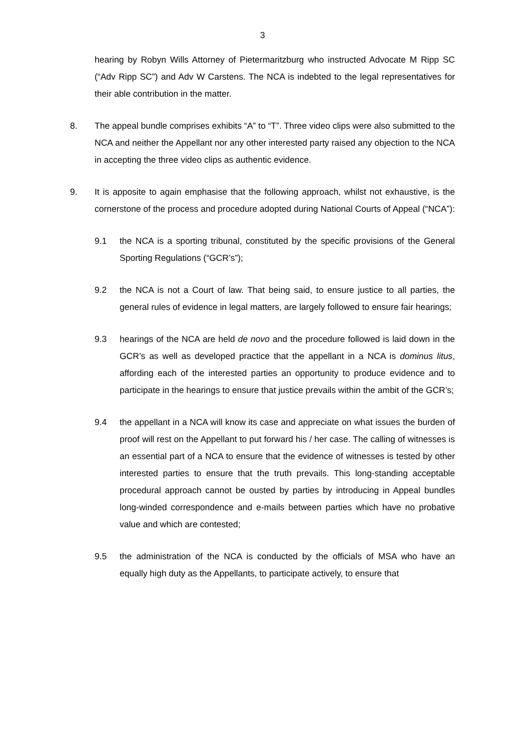3
hearing by Robyn Wills Attorney of Pietermaritzburg who instructed Advocate M Ripp SC (“Adv Ripp SC”) and Adv W Carstens. The NCA is indebted to the legal representatives for their able contribution in the matter.
8. The appeal bundle comprises exhibits “A” to “T”. Three video clips were also submitted to the NCA and neither the Appellant nor any other interested party raised any objection to the NCA in accepting the three video clips as authentic evidence.
9. It is apposite to again emphasise that the following approach, whilst not exhaustive, is the cornerstone of the process and procedure adopted during National Courts of Appeal (“NCA”):
9.1 the NCA is a sporting tribunal, constituted by the specific provisions of the General Sporting Regulations (“GCR’s”);
9.2 the NCA is not a Court of law. That being said, to ensure justice to all parties, the general rules of evidence in legal matters, are largely followed to ensure fair hearings;
9.3 hearings of the NCA are held de novo and the procedure followed is laid down in the GCR’s as well as developed practice that the appellant in a NCA is dominus litus, affording each of the interested parties an opportunity to produce evidence and to participate in the hearings to ensure that justice prevails within the ambit of the GCR’s;
9.4 the appellant in a NCA will know its case and appreciate on what issues the burden of proof will rest on the Appellant to put forward his / her case. The calling of witnesses is an essential part of a NCA to ensure that the evidence of witnesses is tested by other interested parties to ensure that the truth prevails. This long-standing acceptable procedural approach cannot be ousted by parties by introducing in Appeal bundles long-winded correspondence and e-mails between parties which have no probative value and which are contested;
9.5 the administration of the NCA is conducted by the officials of MSA who have an equally high duty as the Appellants, to participate actively, to ensure that